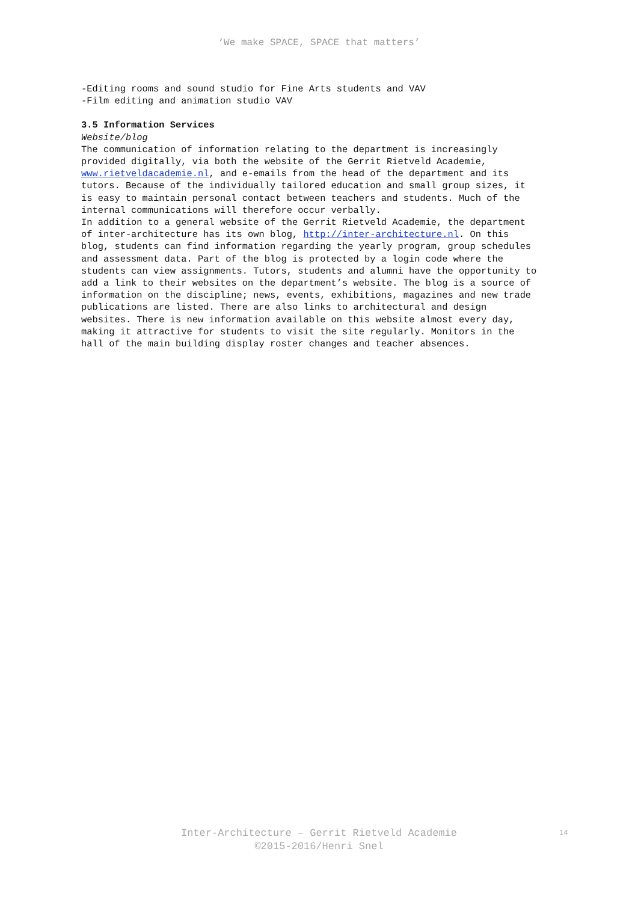‘We make SPACE, SPACE that matters’
-Editing rooms and sound studio for Fine Arts students and VAV
-Film editing and animation studio VAV
3.5 Information Services
Website/blog
The communication of information relating to the department is increasingly provided digitally, via both the website of the Gerrit Rietveld Academie, www.rietveldacademie.nl, and e-emails from the head of the department and its tutors. Because of the individually tailored education and small group sizes, it is easy to maintain personal contact between teachers and students. Much of the internal communications will therefore occur verbally.
In addition to a general website of the Gerrit Rietveld Academie, the department of inter-architecture has its own blog, http://inter-architecture.nl. On this blog, students can find information regarding the yearly program, group schedules and assessment data. Part of the blog is protected by a login code where the students can view assignments. Tutors, students and alumni have the opportunity to add a link to their websites on the department’s website. The blog is a source of information on the discipline; news, events, exhibitions, magazines and new trade publications are listed. There are also links to architectural and design websites. There is new information available on this website almost every day, making it attractive for students to visit the site regularly. Monitors in the hall of the main building display roster changes and teacher absences.
Inter-Architecture – Gerrit Rietveld Academie
©2015-2016/Henri Snel
14